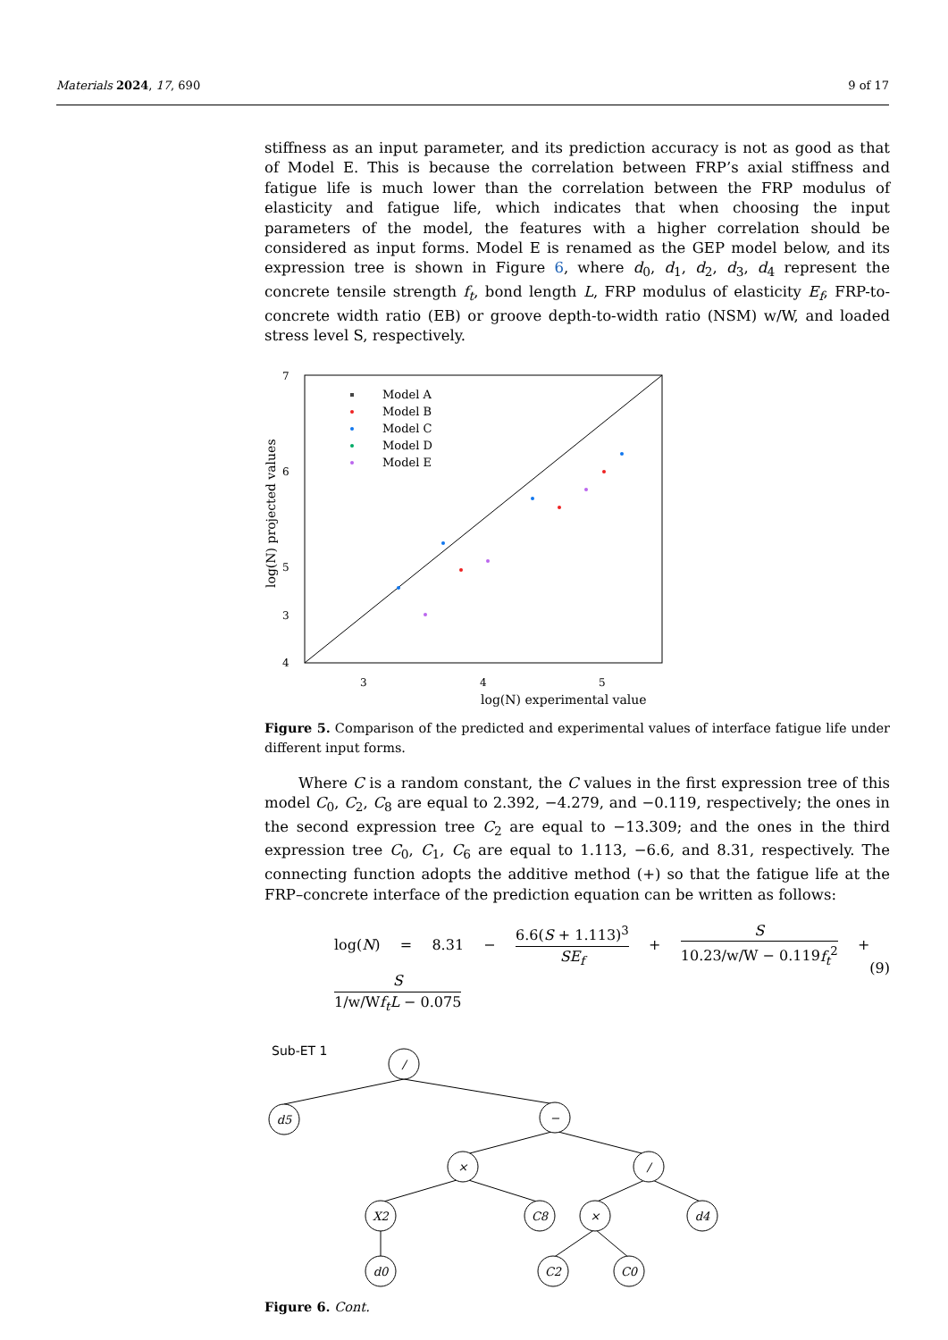Materials 2024, 17, 690 9 of 17
stiffness as an input parameter, and its prediction accuracy is not as good as that of Model E. This is because the correlation between FRP’s axial stiffness and fatigue life is much lower than the correlation between the FRP modulus of elasticity and fatigue life, which indicates that when choosing the input parameters of the model, the features with a higher correlation should be considered as input forms. Model E is renamed as the GEP model below, and its expression tree is shown in Figure 6, where d<sub>0</sub>, d<sub>1</sub>, d<sub>2</sub>, d<sub>3</sub>, d<sub>4</sub> represent the concrete tensile strength f<sub>t</sub>, bond length L, FRP modulus of elasticity E<sub>f</sub>, FRP-to-concrete width ratio (EB) or groove depth-to-width ratio (NSM) w/W, and loaded stress level S, respectively.
7
6
5
4
3
3
4
5
log(N) experimental value
log(N) projected values
Model A
Model B
Model C
Model D
Model E
Figure 5. Comparison of the predicted and experimental values of interface fatigue life under different input forms.
Where C is a random constant, the C values in the first expression tree of this model C<sub>0</sub>, C<sub>2</sub>, C<sub>8</sub> are equal to 2.392, −4.279, and −0.119, respectively; the ones in the second expression tree C<sub>2</sub> are equal to −13.309; and the ones in the third expression tree C<sub>0</sub>, C<sub>1</sub>, C<sub>6</sub> are equal to 1.113, −6.6, and 8.31, respectively. The connecting function adopts the additive method (+) so that the fatigue life at the FRP–concrete interface of the prediction equation can be written as follows:
log(N) = 8.31 − 6.6(S + 1.113)<sup>3</sup> SE<sub>f</sub> + S 10.23/w/W − 0.119f<sub>t</sub><sup>2</sup> + S 1/w/Wf<sub>t</sub>L − 0.075 (9)
Sub-ET 1
/
d5
−
×
/
X2
C8
×
d4
d0
C2
C0
Figure 6. Cont.